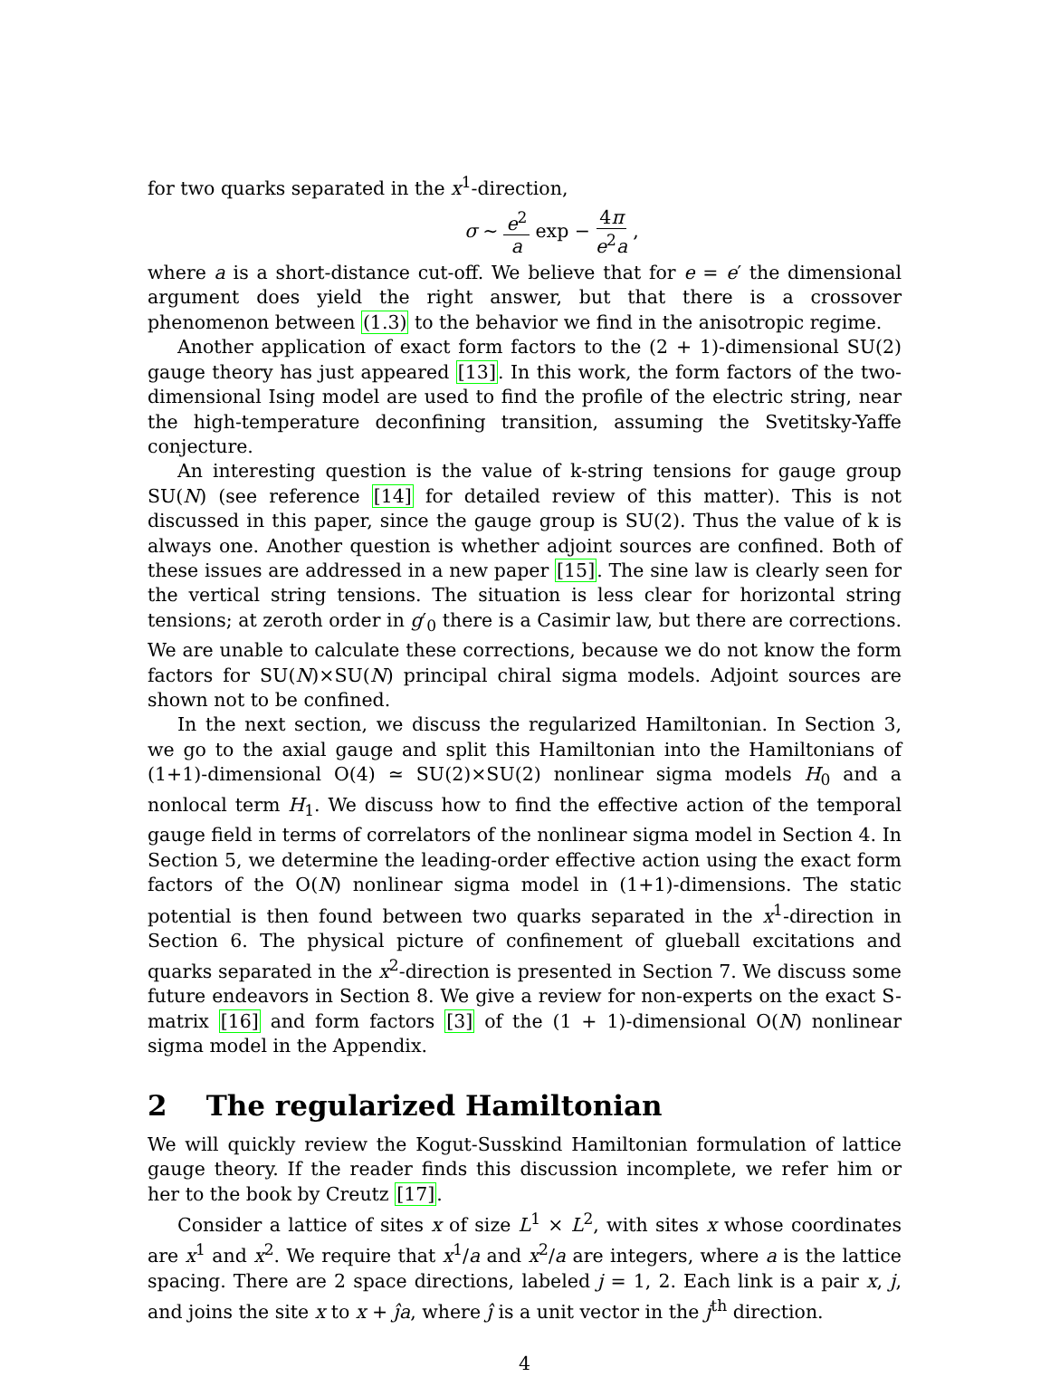for two quarks separated in the x<sup>1</sup>-direction,
σ ∼ e<sup>2</sup> a exp − 4π e<sup>2</sup>a ,
where a is a short-distance cut-off. We believe that for e = e′ the dimensional argument does yield the right answer, but that there is a crossover phenomenon between (1.3) to the behavior we find in the anisotropic regime.
Another application of exact form factors to the (2 + 1)-dimensional SU(2) gauge theory has just appeared [13]. In this work, the form factors of the two-dimensional Ising model are used to find the profile of the electric string, near the high-temperature deconfining transition, assuming the Svetitsky-Yaffe conjecture.
An interesting question is the value of k-string tensions for gauge group SU(N) (see reference [14] for detailed review of this matter). This is not discussed in this paper, since the gauge group is SU(2). Thus the value of k is always one. Another question is whether adjoint sources are confined. Both of these issues are addressed in a new paper [15]. The sine law is clearly seen for the vertical string tensions. The situation is less clear for horizontal string tensions; at zeroth order in g′<sub>0</sub> there is a Casimir law, but there are corrections. We are unable to calculate these corrections, because we do not know the form factors for SU(N)×SU(N) principal chiral sigma models. Adjoint sources are shown not to be confined.
In the next section, we discuss the regularized Hamiltonian. In Section 3, we go to the axial gauge and split this Hamiltonian into the Hamiltonians of (1+1)-dimensional O(4) ≃ SU(2)×SU(2) nonlinear sigma models H<sub>0</sub> and a nonlocal term H<sub>1</sub>. We discuss how to find the effective action of the temporal gauge field in terms of correlators of the nonlinear sigma model in Section 4. In Section 5, we determine the leading-order effective action using the exact form factors of the O(N) nonlinear sigma model in (1+1)-dimensions. The static potential is then found between two quarks separated in the x<sup>1</sup>-direction in Section 6. The physical picture of confinement of glueball excitations and quarks separated in the x<sup>2</sup>-direction is presented in Section 7. We discuss some future endeavors in Section 8. We give a review for non-experts on the exact S-matrix [16] and form factors [3] of the (1 + 1)-dimensional O(N) nonlinear sigma model in the Appendix.
2 The regularized Hamiltonian
We will quickly review the Kogut-Susskind Hamiltonian formulation of lattice gauge theory. If the reader finds this discussion incomplete, we refer him or her to the book by Creutz [17].
Consider a lattice of sites x of size L<sup>1</sup> × L<sup>2</sup>, with sites x whose coordinates are x<sup>1</sup> and x<sup>2</sup>. We require that x<sup>1</sup>/a and x<sup>2</sup>/a are integers, where a is the lattice spacing. There are 2 space directions, labeled j = 1, 2. Each link is a pair x, j, and joins the site x to x + ĵa, where ĵ is a unit vector in the j<sup>th</sup> direction.
4